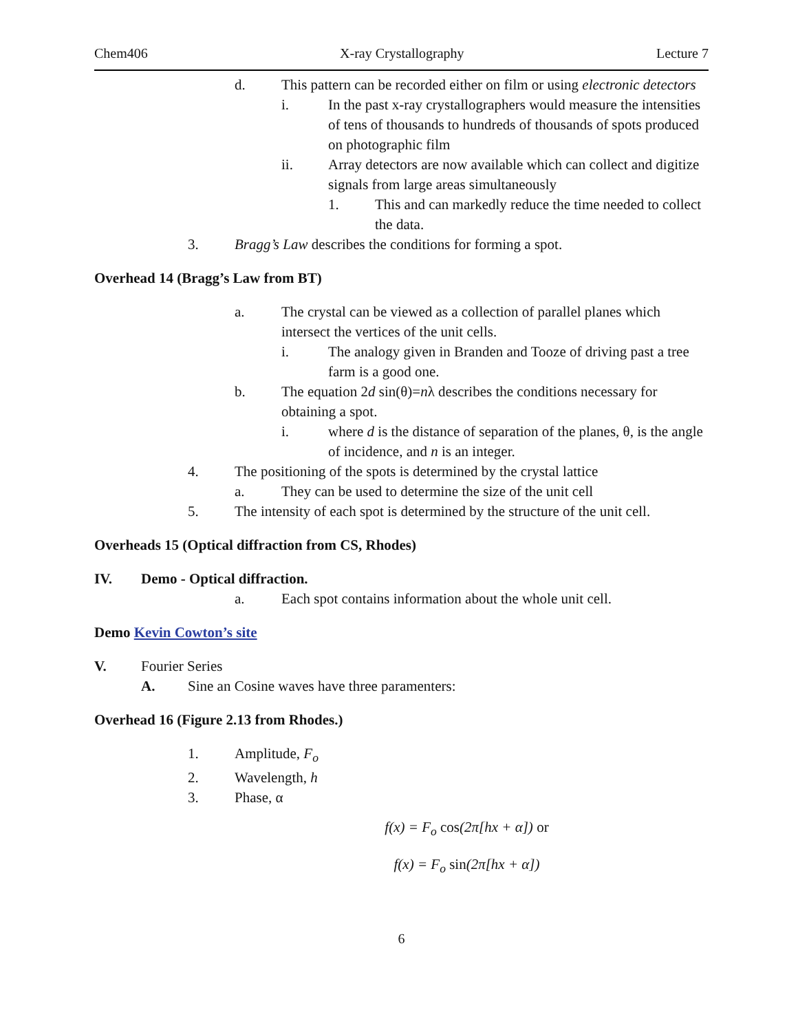Chem406 X-ray Crystallography Lecture 7
d. This pattern can be recorded either on film or using electronic detectors
i. In the past x-ray crystallographers would measure the intensities of tens of thousands to hundreds of thousands of spots produced on photographic film
ii. Array detectors are now available which can collect and digitize signals from large areas simultaneously
1. This and can markedly reduce the time needed to collect the data.
3. Bragg’s Law describes the conditions for forming a spot.
Overhead 14 (Bragg’s Law from BT)
a. The crystal can be viewed as a collection of parallel planes which intersect the vertices of the unit cells.
i. The analogy given in Branden and Tooze of driving past a tree farm is a good one.
b. The equation 2d sin(θ)=nλ describes the conditions necessary for obtaining a spot.
i. where d is the distance of separation of the planes, θ, is the angle of incidence, and n is an integer.
4. The positioning of the spots is determined by the crystal lattice
a. They can be used to determine the size of the unit cell
5. The intensity of each spot is determined by the structure of the unit cell.
Overheads 15 (Optical diffraction from CS, Rhodes)
IV. Demo - Optical diffraction.
a. Each spot contains information about the whole unit cell.
Demo Kevin Cowton’s site
V. Fourier Series
A. Sine an Cosine waves have three paramenters:
Overhead 16 (Figure 2.13 from Rhodes.)
1. Amplitude, F<sub>o</sub>
2. Wavelength, h
3. Phase, α
f(x) = F<sub>o</sub> cos(2π[hx + α]) or
f(x) = F<sub>o</sub> sin(2π[hx + α])
6